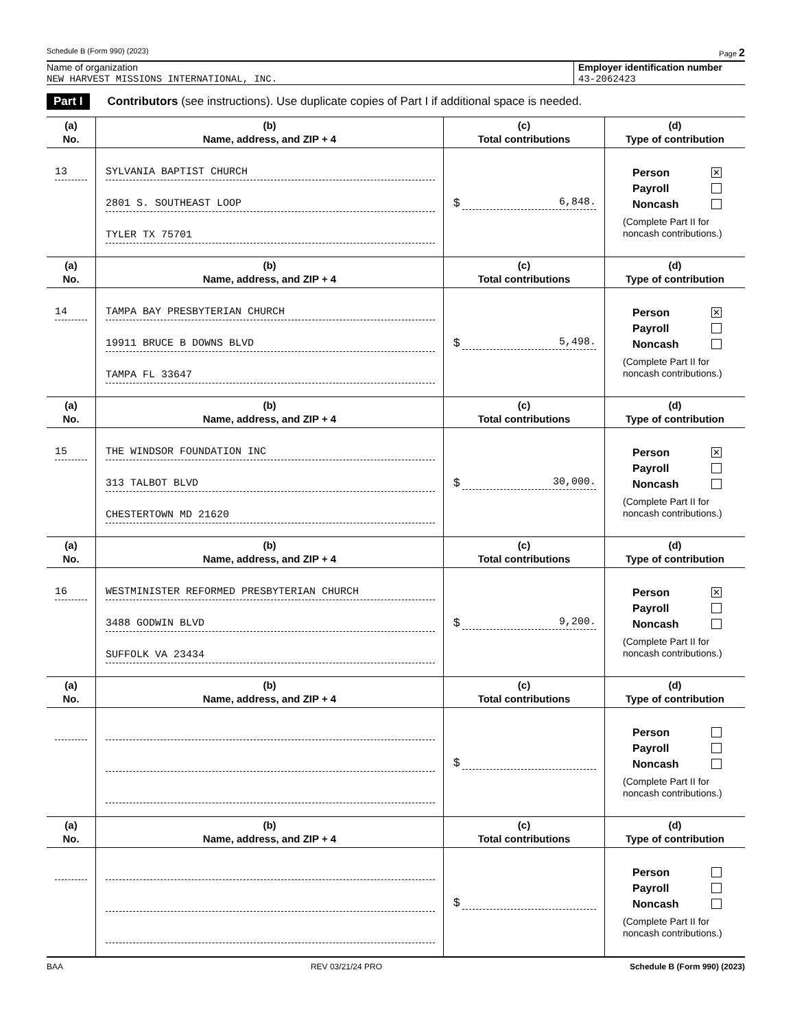Schedule B (Form 990) (2023) Page 2
Name of organization
NEW HARVEST MISSIONS INTERNATIONAL, INC.
Employer identification number
43-2062423
Part I Contributors (see instructions). Use duplicate copies of Part I if additional space is needed.
| (a) No. | (b) Name, address, and ZIP + 4 | (c) Total contributions | (d) Type of contribution |
| --- | --- | --- | --- |
| 13 | SYLVANIA BAPTIST CHURCH 2801 S. SOUTHEAST LOOP TYLER TX 75701 | $ 6,848. | Person ✕ Payroll Noncash (Complete Part II for noncash contributions.) |
| (a) No. | (b) Name, address, and ZIP + 4 | (c) Total contributions | (d) Type of contribution |
| 14 | TAMPA BAY PRESBYTERIAN CHURCH 19911 BRUCE B DOWNS BLVD TAMPA FL 33647 | $ 5,498. | Person ✕ Payroll Noncash (Complete Part II for noncash contributions.) |
| (a) No. | (b) Name, address, and ZIP + 4 | (c) Total contributions | (d) Type of contribution |
| 15 | THE WINDSOR FOUNDATION INC 313 TALBOT BLVD CHESTERTOWN MD 21620 | $ 30,000. | Person ✕ Payroll Noncash (Complete Part II for noncash contributions.) |
| (a) No. | (b) Name, address, and ZIP + 4 | (c) Total contributions | (d) Type of contribution |
| 16 | WESTMINISTER REFORMED PRESBYTERIAN CHURCH 3488 GODWIN BLVD SUFFOLK VA 23434 | $ 9,200. | Person ✕ Payroll Noncash (Complete Part II for noncash contributions.) |
| (a) No. | (b) Name, address, and ZIP + 4 | (c) Total contributions | (d) Type of contribution |
| | | $ | Person Payroll Noncash (Complete Part II for noncash contributions.) |
| (a) No. | (b) Name, address, and ZIP + 4 | (c) Total contributions | (d) Type of contribution |
| | | $ | Person Payroll Noncash (Complete Part II for noncash contributions.) |
BAA REV 03/21/24 PRO Schedule B (Form 990) (2023)